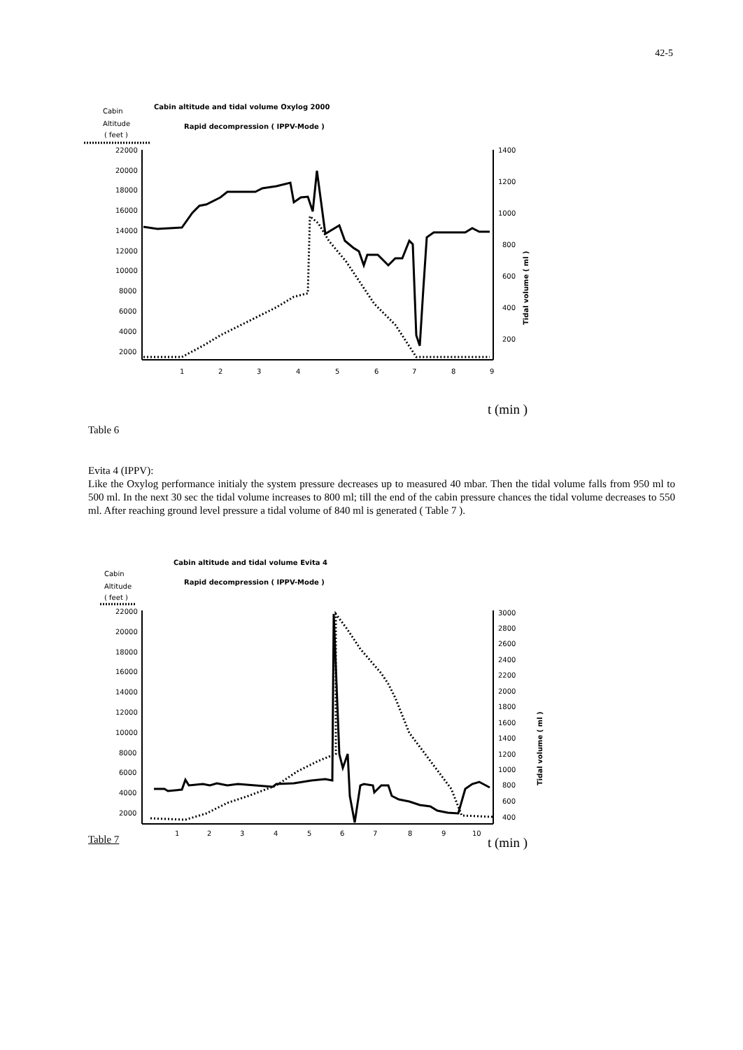42-5
Cabin
Altitude
( feet )
Cabin altitude and tidal volume Oxylog 2000
Rapid decompression ( IPPV-Mode )
22000
20000
18000
16000
14000
12000
10000
8000
6000
4000
2000
1400
1200
1000
800
600
400
200
1
2
3
4
5
6
7
8
9
Tidal volume ( ml )
t (min )
Table 6
Evita 4 (IPPV):
Like the Oxylog performance initialy the system pressure decreases up to measured 40 mbar. Then the tidal volume falls from 950 ml to 500 ml. In the next 30 sec the tidal volume increases to 800 ml; till the end of the cabin pressure chances the tidal volume decreases to 550 ml. After reaching ground level pressure a tidal volume of 840 ml is generated ( Table 7 ).
Cabin
Altitude
( feet )
Cabin altitude and tidal volume Evita 4
Rapid decompression ( IPPV-Mode )
22000
20000
18000
16000
14000
12000
10000
8000
6000
4000
2000
3000
2800
2600
2400
2200
2000
1800
1600
1400
1200
1000
800
600
400
1
2
3
4
5
6
7
8
9
10
Tidal volume ( ml )
t (min )
Table 7